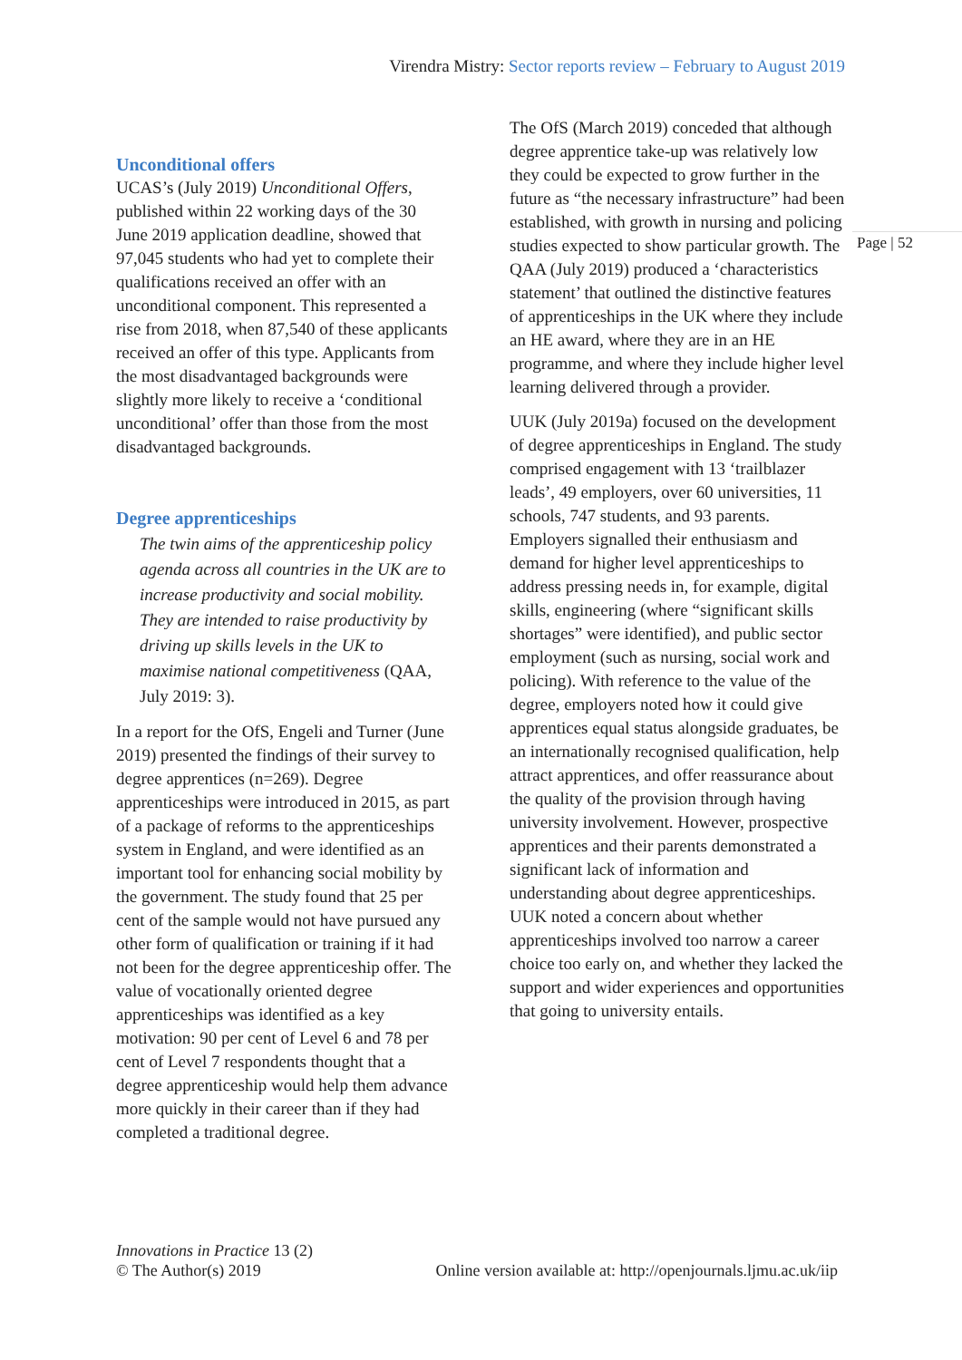Virendra Mistry: Sector reports review – February to August 2019
Page | 52
Unconditional offers
UCAS’s (July 2019) Unconditional Offers, published within 22 working days of the 30 June 2019 application deadline, showed that 97,045 students who had yet to complete their qualifications received an offer with an unconditional component. This represented a rise from 2018, when 87,540 of these applicants received an offer of this type. Applicants from the most disadvantaged backgrounds were slightly more likely to receive a ‘conditional unconditional’ offer than those from the most disadvantaged backgrounds.
Degree apprenticeships
The twin aims of the apprenticeship policy agenda across all countries in the UK are to increase productivity and social mobility. They are intended to raise productivity by driving up skills levels in the UK to maximise national competitiveness (QAA, July 2019: 3).
In a report for the OfS, Engeli and Turner (June 2019) presented the findings of their survey to degree apprentices (n=269). Degree apprenticeships were introduced in 2015, as part of a package of reforms to the apprenticeships system in England, and were identified as an important tool for enhancing social mobility by the government. The study found that 25 per cent of the sample would not have pursued any other form of qualification or training if it had not been for the degree apprenticeship offer. The value of vocationally oriented degree apprenticeships was identified as a key motivation: 90 per cent of Level 6 and 78 per cent of Level 7 respondents thought that a degree apprenticeship would help them advance more quickly in their career than if they had completed a traditional degree.
The OfS (March 2019) conceded that although degree apprentice take-up was relatively low they could be expected to grow further in the future as “the necessary infrastructure” had been established, with growth in nursing and policing studies expected to show particular growth. The QAA (July 2019) produced a ‘characteristics statement’ that outlined the distinctive features of apprenticeships in the UK where they include an HE award, where they are in an HE programme, and where they include higher level learning delivered through a provider.
UUK (July 2019a) focused on the development of degree apprenticeships in England. The study comprised engagement with 13 ‘trailblazer leads’, 49 employers, over 60 universities, 11 schools, 747 students, and 93 parents. Employers signalled their enthusiasm and demand for higher level apprenticeships to address pressing needs in, for example, digital skills, engineering (where “significant skills shortages” were identified), and public sector employment (such as nursing, social work and policing). With reference to the value of the degree, employers noted how it could give apprentices equal status alongside graduates, be an internationally recognised qualification, help attract apprentices, and offer reassurance about the quality of the provision through having university involvement. However, prospective apprentices and their parents demonstrated a significant lack of information and understanding about degree apprenticeships. UUK noted a concern about whether apprenticeships involved too narrow a career choice too early on, and whether they lacked the support and wider experiences and opportunities that going to university entails.
Innovations in Practice 13 (2)
© The Author(s) 2019 Online version available at: http://openjournals.ljmu.ac.uk/iip